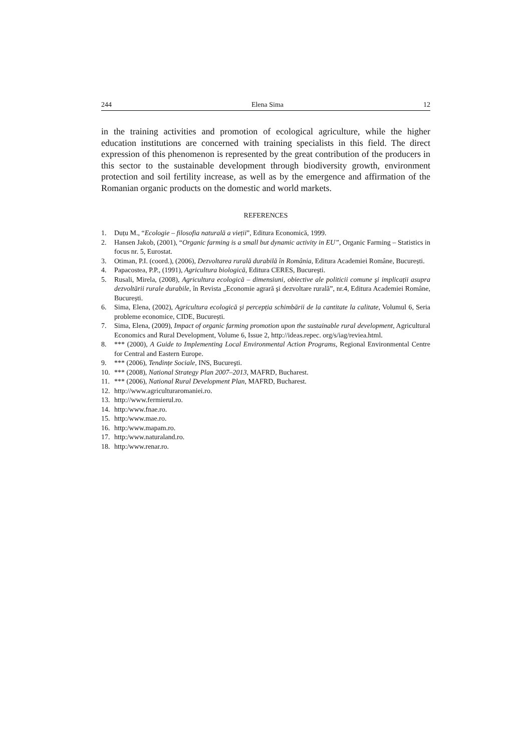244 Elena Sima 12
in the training activities and promotion of ecological agriculture, while the higher education institutions are concerned with training specialists in this field. The direct expression of this phenomenon is represented by the great contribution of the producers in this sector to the sustainable development through biodiversity growth, environment protection and soil fertility increase, as well as by the emergence and affirmation of the Romanian organic products on the domestic and world markets.
REFERENCES
1. Duțu M., “Ecologie – filosofia naturală a vieții”, Editura Economică, 1999.
2. Hansen Jakob, (2001), “Organic farming is a small but dynamic activity in EU”, Organic Farming – Statistics in focus nr. 5, Eurostat.
3. Otiman, P.I. (coord.), (2006), Dezvoltarea rurală durabilă în România, Editura Academiei Române, București.
4. Papacostea, P.P., (1991), Agricultura biologică, Editura CERES, Bucureşti.
5. Rusali, Mirela, (2008), Agricultura ecologică – dimensiuni, obiective ale politicii comune şi implicații asupra dezvoltării rurale durabile, în Revista „Economie agrară şi dezvoltare rurală”, nr.4, Editura Academiei Române, București.
6. Sima, Elena, (2002), Agricultura ecologică şi percepția schimbării de la cantitate la calitate, Volumul 6, Seria probleme economice, CIDE, București.
7. Sima, Elena, (2009), Impact of organic farming promotion upon the sustainable rural development, Agricultural Economics and Rural Development, Volume 6, Issue 2, http://ideas.repec. org/s/iag/reviea.html.
8. *** (2000), A Guide to Implementing Local Environmental Action Programs, Regional Environmental Centre for Central and Eastern Europe.
9. *** (2006), Tendințe Sociale, INS, Bucureşti.
10. *** (2008), National Strategy Plan 2007–2013, MAFRD, Bucharest.
11. *** (2006), National Rural Development Plan, MAFRD, Bucharest.
12. http://www.agriculturaromaniei.ro.
13. http://www.fermierul.ro.
14. http:/www.fnae.ro.
15. http:/www.mae.ro.
16. http:/www.mapam.ro.
17. http:/www.naturaland.ro.
18. http:/www.renar.ro.